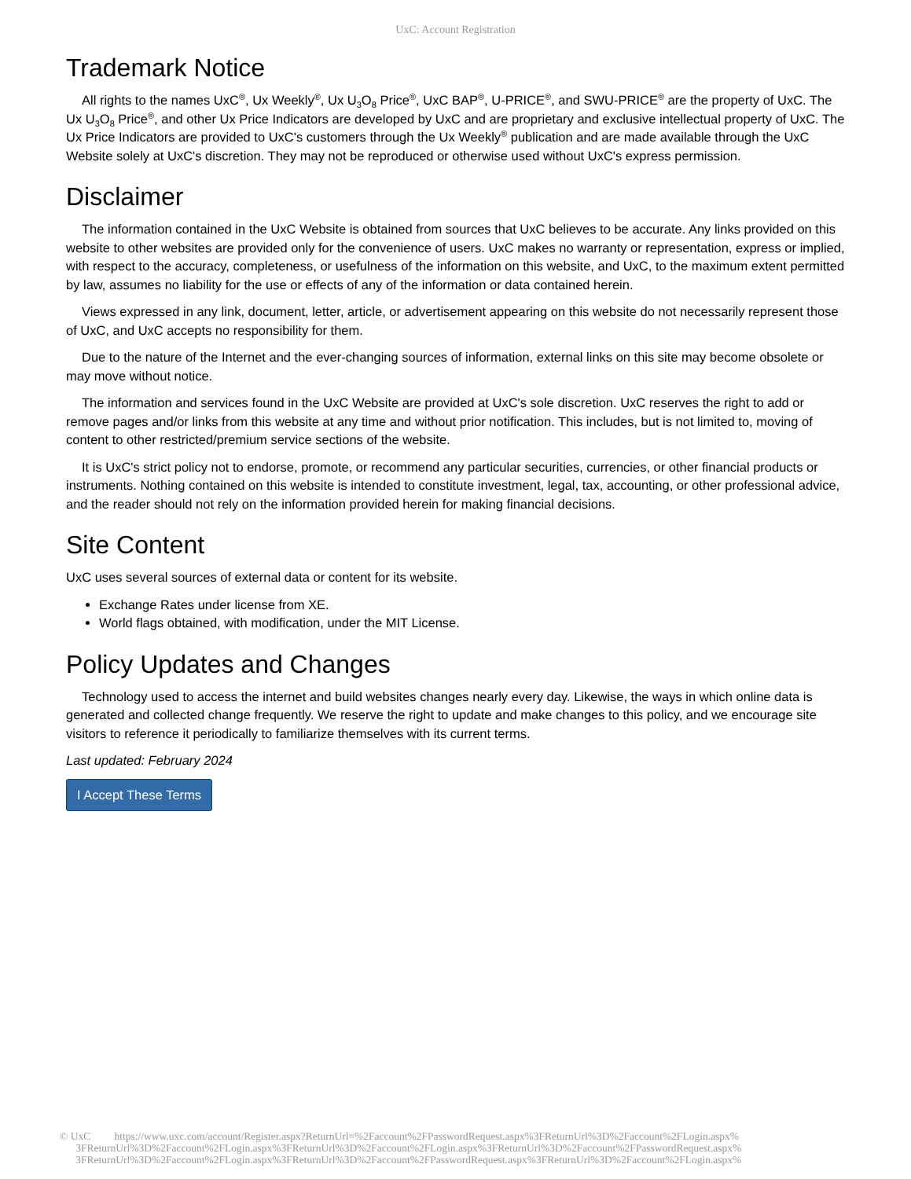UxC: Account Registration
Trademark Notice
All rights to the names UxC<sup>®</sup>, Ux Weekly<sup>®</sup>, Ux U<sub>3</sub>O<sub>8</sub> Price<sup>®</sup>, UxC BAP<sup>®</sup>, U-PRICE<sup>®</sup>, and SWU-PRICE<sup>®</sup> are the property of UxC. The Ux U<sub>3</sub>O<sub>8</sub> Price<sup>®</sup>, and other Ux Price Indicators are developed by UxC and are proprietary and exclusive intellectual property of UxC. The Ux Price Indicators are provided to UxC's customers through the Ux Weekly<sup>®</sup> publication and are made available through the UxC Website solely at UxC's discretion. They may not be reproduced or otherwise used without UxC's express permission.
Disclaimer
The information contained in the UxC Website is obtained from sources that UxC believes to be accurate. Any links provided on this website to other websites are provided only for the convenience of users. UxC makes no warranty or representation, express or implied, with respect to the accuracy, completeness, or usefulness of the information on this website, and UxC, to the maximum extent permitted by law, assumes no liability for the use or effects of any of the information or data contained herein.
Views expressed in any link, document, letter, article, or advertisement appearing on this website do not necessarily represent those of UxC, and UxC accepts no responsibility for them.
Due to the nature of the Internet and the ever-changing sources of information, external links on this site may become obsolete or may move without notice.
The information and services found in the UxC Website are provided at UxC's sole discretion. UxC reserves the right to add or remove pages and/or links from this website at any time and without prior notification. This includes, but is not limited to, moving of content to other restricted/premium service sections of the website.
It is UxC's strict policy not to endorse, promote, or recommend any particular securities, currencies, or other financial products or instruments. Nothing contained on this website is intended to constitute investment, legal, tax, accounting, or other professional advice, and the reader should not rely on the information provided herein for making financial decisions.
Site Content
UxC uses several sources of external data or content for its website.
Exchange Rates under license from XE.
World flags obtained, with modification, under the MIT License.
Policy Updates and Changes
Technology used to access the internet and build websites changes nearly every day. Likewise, the ways in which online data is generated and collected change frequently. We reserve the right to update and make changes to this policy, and we encourage site visitors to reference it periodically to familiarize themselves with its current terms.
Last updated: February 2024
I Accept These Terms
© UxC https://www.uxc.com/account/Register.aspx?ReturnUrl=%2Faccount%2FPasswordRequest.aspx%3FReturnUrl%3D%2Faccount%2FLogin.aspx%
3FReturnUrl%3D%2Faccount%2FLogin.aspx%3FReturnUrl%3D%2Faccount%2FLogin.aspx%3FReturnUrl%3D%2Faccount%2FPasswordRequest.aspx%
3FReturnUrl%3D%2Faccount%2FLogin.aspx%3FReturnUrl%3D%2Faccount%2FPasswordRequest.aspx%3FReturnUrl%3D%2Faccount%2FLogin.aspx%